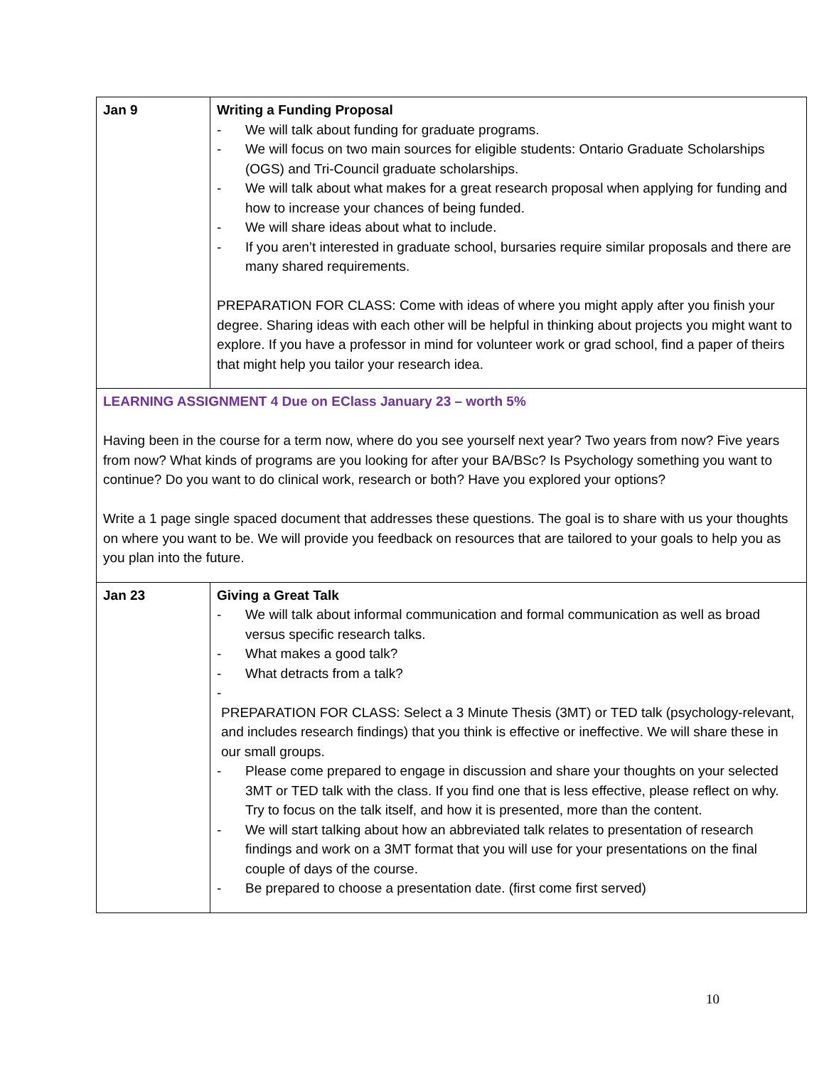| Jan 9 | Writing a Funding Proposal - We will talk about funding for graduate programs. - We will focus on two main sources for eligible students: Ontario Graduate Scholarships (OGS) and Tri-Council graduate scholarships. - We will talk about what makes for a great research proposal when applying for funding and how to increase your chances of being funded. - We will share ideas about what to include. - If you aren’t interested in graduate school, bursaries require similar proposals and there are many shared requirements. PREPARATION FOR CLASS: Come with ideas of where you might apply after you finish your degree. Sharing ideas with each other will be helpful in thinking about projects you might want to explore. If you have a professor in mind for volunteer work or grad school, find a paper of theirs that might help you tailor your research idea. |
| LEARNING ASSIGNMENT 4 Due on EClass January 23 – worth 5% Having been in the course for a term now, where do you see yourself next year? Two years from now? Five years from now? What kinds of programs are you looking for after your BA/BSc? Is Psychology something you want to continue? Do you want to do clinical work, research or both? Have you explored your options? Write a 1 page single spaced document that addresses these questions. The goal is to share with us your thoughts on where you want to be. We will provide you feedback on resources that are tailored to your goals to help you as you plan into the future. | |
| Jan 23 | Giving a Great Talk - We will talk about informal communication and formal communication as well as broad versus specific research talks. - What makes a good talk? - What detracts from a talk? - PREPARATION FOR CLASS: Select a 3 Minute Thesis (3MT) or TED talk (psychology-relevant, and includes research findings) that you think is effective or ineffective. We will share these in our small groups. - Please come prepared to engage in discussion and share your thoughts on your selected 3MT or TED talk with the class. If you find one that is less effective, please reflect on why. Try to focus on the talk itself, and how it is presented, more than the content. - We will start talking about how an abbreviated talk relates to presentation of research findings and work on a 3MT format that you will use for your presentations on the final couple of days of the course. - Be prepared to choose a presentation date. (first come first served) |
10